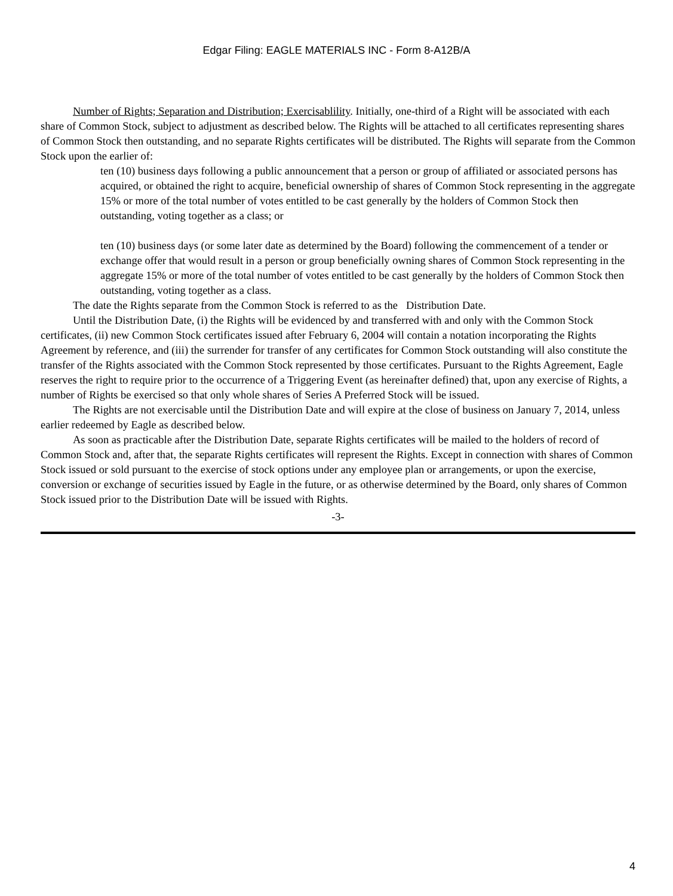Edgar Filing: EAGLE MATERIALS INC - Form 8-A12B/A
Number of Rights; Separation and Distribution; Exercisablility. Initially, one-third of a Right will be associated with each share of Common Stock, subject to adjustment as described below. The Rights will be attached to all certificates representing shares of Common Stock then outstanding, and no separate Rights certificates will be distributed. The Rights will separate from the Common Stock upon the earlier of:
ten (10) business days following a public announcement that a person or group of affiliated or associated persons has acquired, or obtained the right to acquire, beneficial ownership of shares of Common Stock representing in the aggregate 15% or more of the total number of votes entitled to be cast generally by the holders of Common Stock then outstanding, voting together as a class; or
ten (10) business days (or some later date as determined by the Board) following the commencement of a tender or exchange offer that would result in a person or group beneficially owning shares of Common Stock representing in the aggregate 15% or more of the total number of votes entitled to be cast generally by the holders of Common Stock then outstanding, voting together as a class.
The date the Rights separate from the Common Stock is referred to as the Distribution Date.
Until the Distribution Date, (i) the Rights will be evidenced by and transferred with and only with the Common Stock certificates, (ii) new Common Stock certificates issued after February 6, 2004 will contain a notation incorporating the Rights Agreement by reference, and (iii) the surrender for transfer of any certificates for Common Stock outstanding will also constitute the transfer of the Rights associated with the Common Stock represented by those certificates. Pursuant to the Rights Agreement, Eagle reserves the right to require prior to the occurrence of a Triggering Event (as hereinafter defined) that, upon any exercise of Rights, a number of Rights be exercised so that only whole shares of Series A Preferred Stock will be issued.
The Rights are not exercisable until the Distribution Date and will expire at the close of business on January 7, 2014, unless earlier redeemed by Eagle as described below.
As soon as practicable after the Distribution Date, separate Rights certificates will be mailed to the holders of record of Common Stock and, after that, the separate Rights certificates will represent the Rights. Except in connection with shares of Common Stock issued or sold pursuant to the exercise of stock options under any employee plan or arrangements, or upon the exercise, conversion or exchange of securities issued by Eagle in the future, or as otherwise determined by the Board, only shares of Common Stock issued prior to the Distribution Date will be issued with Rights.
-3-
4